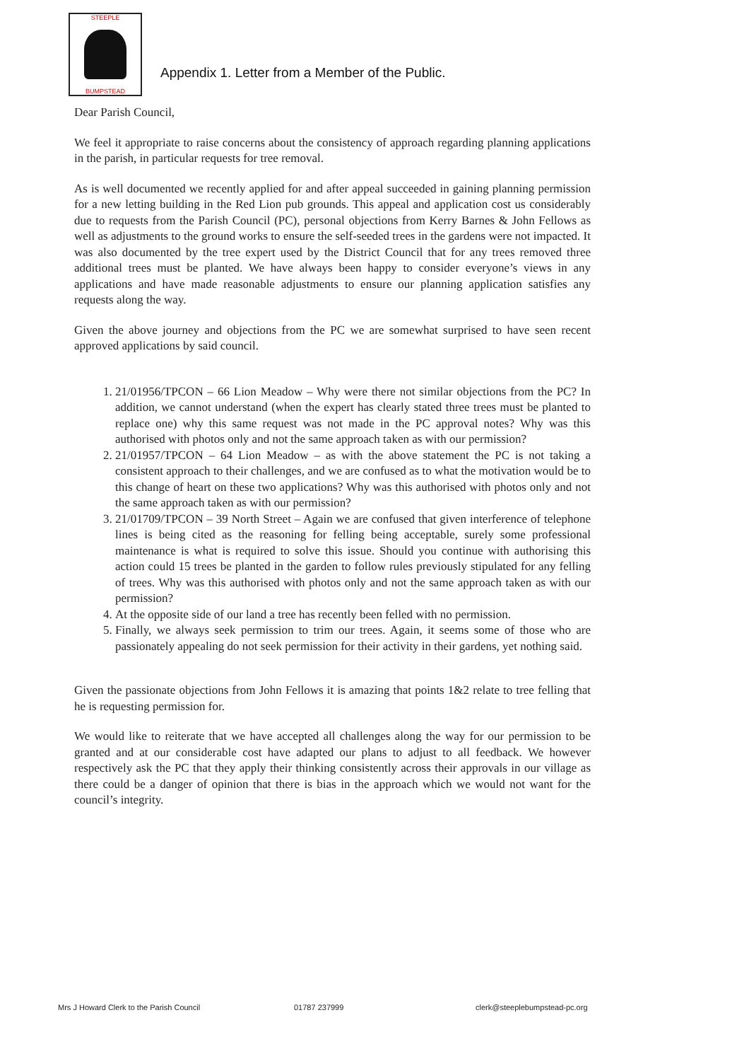STEEPLE
BUMPSTEAD
Appendix 1. Letter from a Member of the Public.
Dear Parish Council,
We feel it appropriate to raise concerns about the consistency of approach regarding planning applications in the parish, in particular requests for tree removal.
As is well documented we recently applied for and after appeal succeeded in gaining planning permission for a new letting building in the Red Lion pub grounds. This appeal and application cost us considerably due to requests from the Parish Council (PC), personal objections from Kerry Barnes & John Fellows as well as adjustments to the ground works to ensure the self-seeded trees in the gardens were not impacted. It was also documented by the tree expert used by the District Council that for any trees removed three additional trees must be planted. We have always been happy to consider everyone’s views in any applications and have made reasonable adjustments to ensure our planning application satisfies any requests along the way.
Given the above journey and objections from the PC we are somewhat surprised to have seen recent approved applications by said council.
1. 21/01956/TPCON – 66 Lion Meadow – Why were there not similar objections from the PC? In addition, we cannot understand (when the expert has clearly stated three trees must be planted to replace one) why this same request was not made in the PC approval notes? Why was this authorised with photos only and not the same approach taken as with our permission?
2. 21/01957/TPCON – 64 Lion Meadow – as with the above statement the PC is not taking a consistent approach to their challenges, and we are confused as to what the motivation would be to this change of heart on these two applications? Why was this authorised with photos only and not the same approach taken as with our permission?
3. 21/01709/TPCON – 39 North Street – Again we are confused that given interference of telephone lines is being cited as the reasoning for felling being acceptable, surely some professional maintenance is what is required to solve this issue. Should you continue with authorising this action could 15 trees be planted in the garden to follow rules previously stipulated for any felling of trees. Why was this authorised with photos only and not the same approach taken as with our permission?
4. At the opposite side of our land a tree has recently been felled with no permission.
5. Finally, we always seek permission to trim our trees. Again, it seems some of those who are passionately appealing do not seek permission for their activity in their gardens, yet nothing said.
Given the passionate objections from John Fellows it is amazing that points 1&2 relate to tree felling that he is requesting permission for.
We would like to reiterate that we have accepted all challenges along the way for our permission to be granted and at our considerable cost have adapted our plans to adjust to all feedback. We however respectively ask the PC that they apply their thinking consistently across their approvals in our village as there could be a danger of opinion that there is bias in the approach which we would not want for the council’s integrity.
Mrs J Howard Clerk to the Parish Council 01787 237999 clerk@steeplebumpstead-pc.org